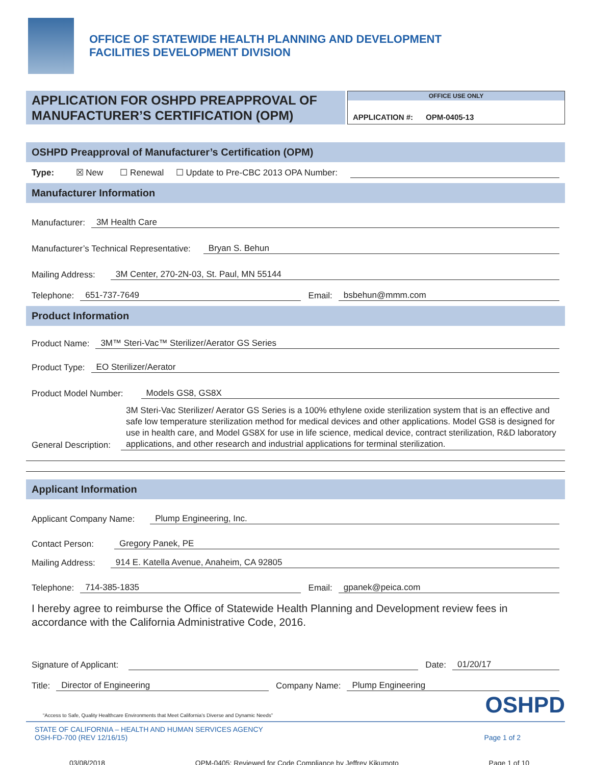OFFICE OF STATEWIDE HEALTH PLANNING AND DEVELOPMENT
FACILITIES DEVELOPMENT DIVISION
APPLICATION FOR OSHPD PREAPPROVAL OF
MANUFACTURER’S CERTIFICATION (OPM)
OFFICE USE ONLY
APPLICATION #: OPM-0405-13
OSHPD Preapproval of Manufacturer’s Certification (OPM)
Type: ☒ New ☐ Renewal ☐ Update to Pre-CBC 2013 OPA Number:
Manufacturer Information
Manufacturer: 3M Health Care
Manufacturer’s Technical Representative: Bryan S. Behun
Mailing Address: 3M Center, 270-2N-03, St. Paul, MN 55144
Telephone: 651-737-7649 Email: bsbehun@mmm.com
Product Information
Product Name: 3M™ Steri-Vac™ Sterilizer/Aerator GS Series
Product Type: EO Sterilizer/Aerator
Product Model Number: Models GS8, GS8X
General Description: 3M Steri-Vac Sterilizer/ Aerator GS Series is a 100% ethylene oxide sterilization system that is an effective and safe low temperature sterilization method for medical devices and other applications. Model GS8 is designed for use in health care, and Model GS8X for use in life science, medical device, contract sterilization, R&D laboratory applications, and other research and industrial applications for terminal sterilization.
Applicant Information
Applicant Company Name: Plump Engineering, Inc.
Contact Person: Gregory Panek, PE
Mailing Address: 914 E. Katella Avenue, Anaheim, CA 92805
Telephone: 714-385-1835 Email: gpanek@peica.com
I hereby agree to reimburse the Office of Statewide Health Planning and Development review fees in accordance with the California Administrative Code, 2016.
Signature of Applicant: Date: 01/20/17
Title: Director of Engineering Company Name: Plump Engineering
“Access to Safe, Quality Healthcare Environments that Meet California’s Diverse and Dynamic Needs” OSHPD
STATE OF CALIFORNIA – HEALTH AND HUMAN SERVICES AGENCY
OSH-FD-700 (REV 12/16/15) Page 1 of 2
03/08/2018 OPM-0405: Reviewed for Code Compliance by Jeffrey Kikumoto Page 1 of 10